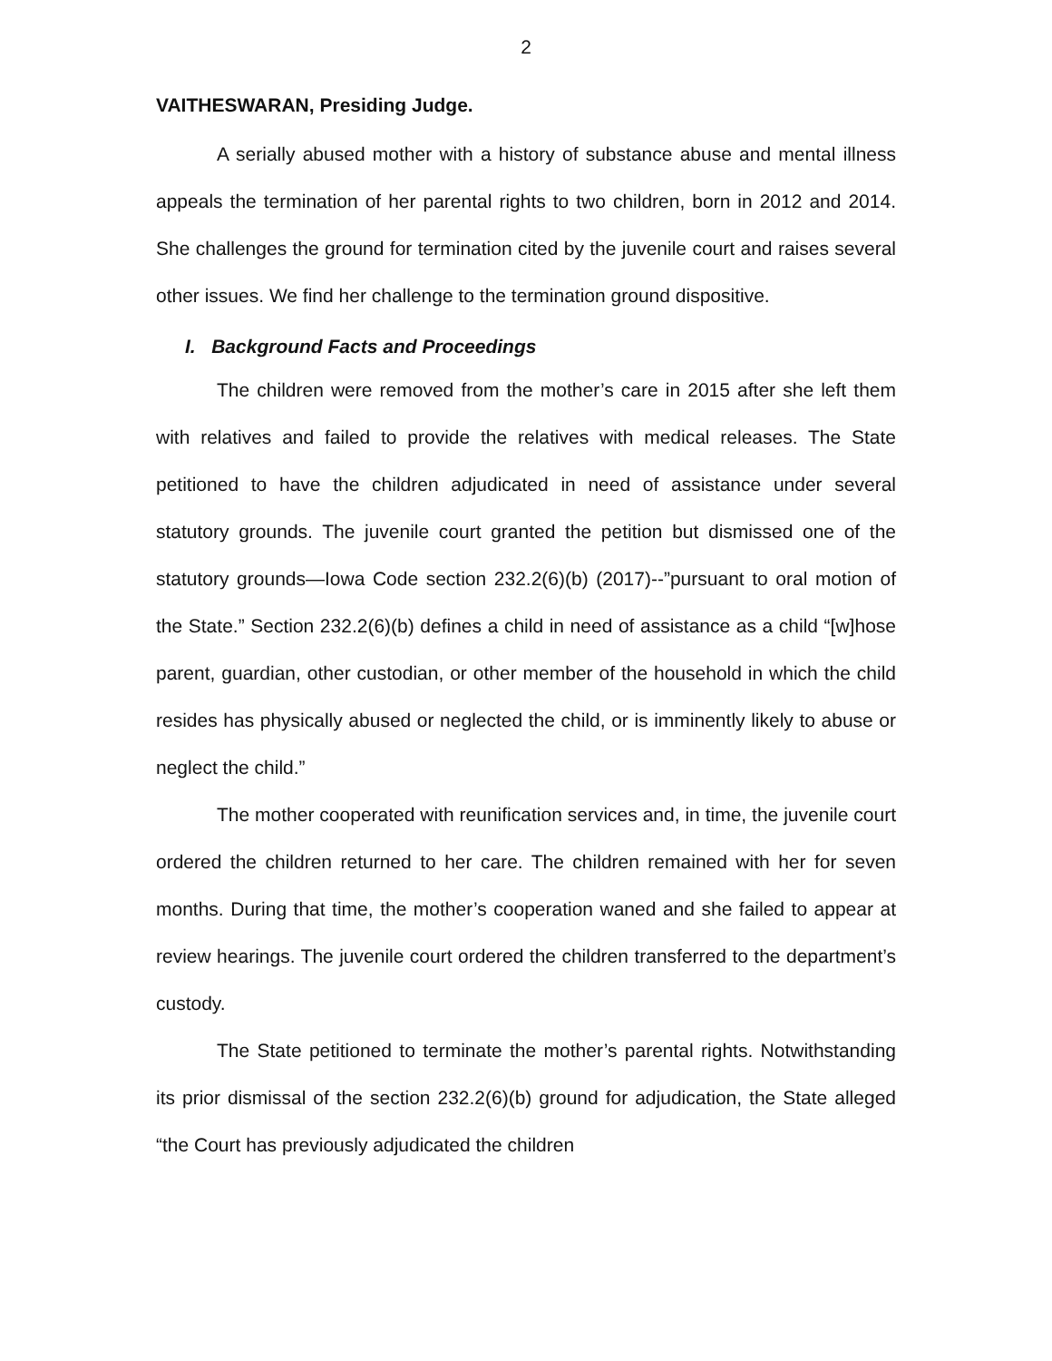2
VAITHESWARAN, Presiding Judge.
A serially abused mother with a history of substance abuse and mental illness appeals the termination of her parental rights to two children, born in 2012 and 2014. She challenges the ground for termination cited by the juvenile court and raises several other issues. We find her challenge to the termination ground dispositive.
I. Background Facts and Proceedings
The children were removed from the mother’s care in 2015 after she left them with relatives and failed to provide the relatives with medical releases. The State petitioned to have the children adjudicated in need of assistance under several statutory grounds. The juvenile court granted the petition but dismissed one of the statutory grounds—Iowa Code section 232.2(6)(b) (2017)--”pursuant to oral motion of the State.” Section 232.2(6)(b) defines a child in need of assistance as a child “[w]hose parent, guardian, other custodian, or other member of the household in which the child resides has physically abused or neglected the child, or is imminently likely to abuse or neglect the child.”
The mother cooperated with reunification services and, in time, the juvenile court ordered the children returned to her care. The children remained with her for seven months. During that time, the mother’s cooperation waned and she failed to appear at review hearings. The juvenile court ordered the children transferred to the department’s custody.
The State petitioned to terminate the mother’s parental rights. Notwithstanding its prior dismissal of the section 232.2(6)(b) ground for adjudication, the State alleged “the Court has previously adjudicated the children